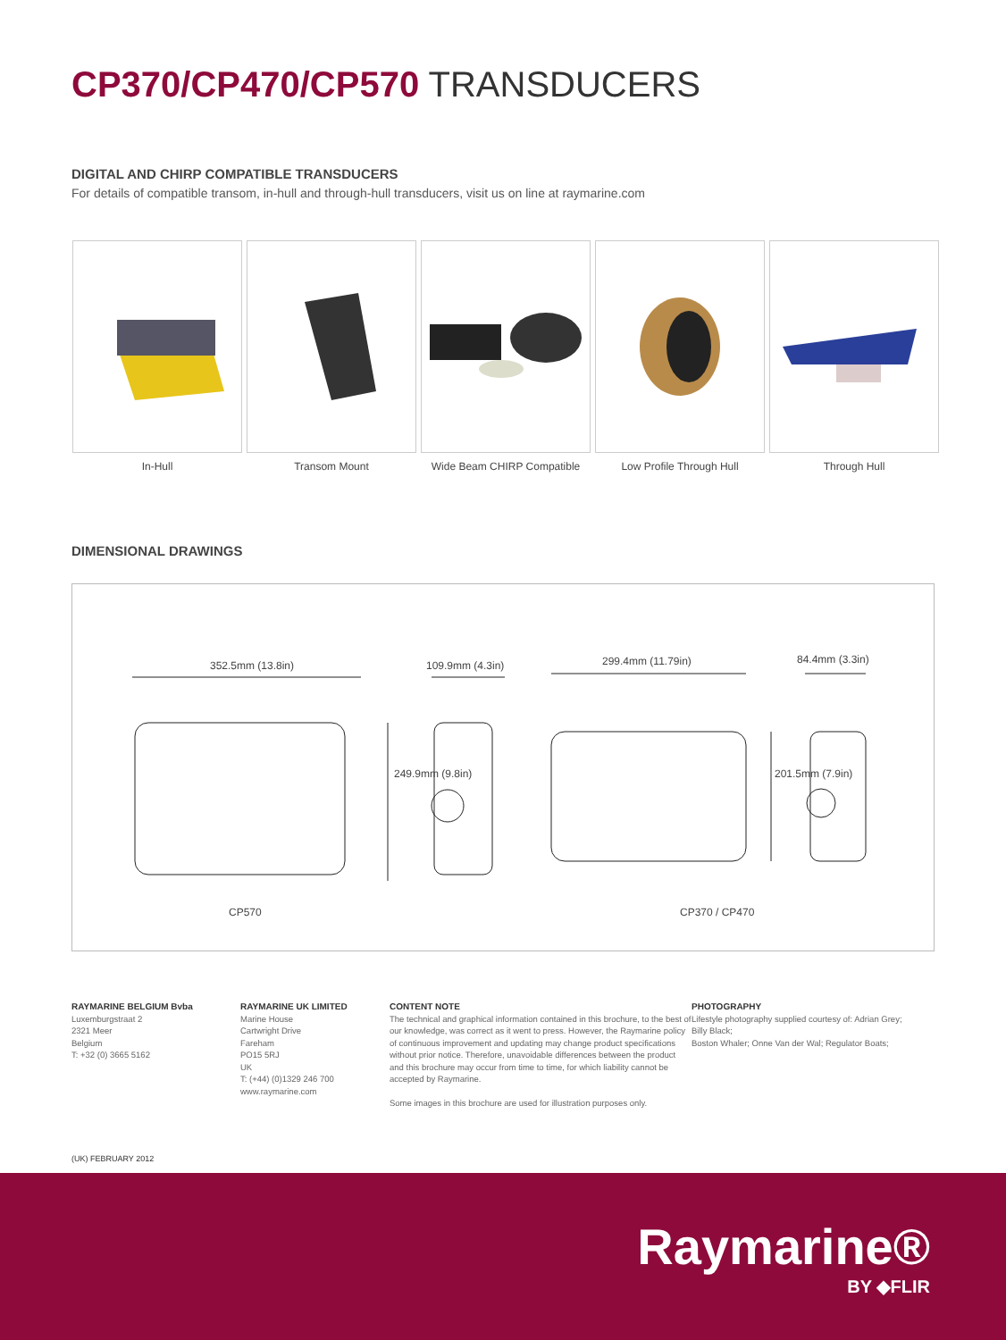CP370/CP470/CP570 TRANSDUCERS
DIGITAL AND CHIRP COMPATIBLE TRANSDUCERS
For details of compatible transom, in-hull and through-hull transducers, visit us on line at raymarine.com
In-Hull Transom Mount Wide Beam CHIRP Compatible Low Profile Through Hull Through Hull
DIMENSIONAL DRAWINGS
352.5mm (13.8in) 109.9mm (4.3in) 299.4mm (11.79in) 84.4mm (3.3in)
249.9mm (9.8in) 201.5mm (7.9in)
CP570 CP370 / CP470
RAYMARINE BELGIUM Bvba
Luxemburgstraat 2
2321 Meer
Belgium
T: +32 (0) 3665 5162
RAYMARINE UK LIMITED
Marine House
Cartwright Drive
Fareham
PO15 5RJ
UK
T: (+44) (0)1329 246 700
www.raymarine.com
CONTENT NOTE
The technical and graphical information contained in this brochure, to the best of our knowledge, was correct as it went to press. However, the Raymarine policy of continuous improvement and updating may change product specifications without prior notice. Therefore, unavoidable differences between the product and this brochure may occur from time to time, for which liability cannot be accepted by Raymarine.
Some images in this brochure are used for illustration purposes only.
PHOTOGRAPHY
Lifestyle photography supplied courtesy of: Adrian Grey; Billy Black;
Boston Whaler; Onne Van der Wal; Regulator Boats;
(UK) FEBRUARY 2012
Raymarine®
BY ◆FLIR